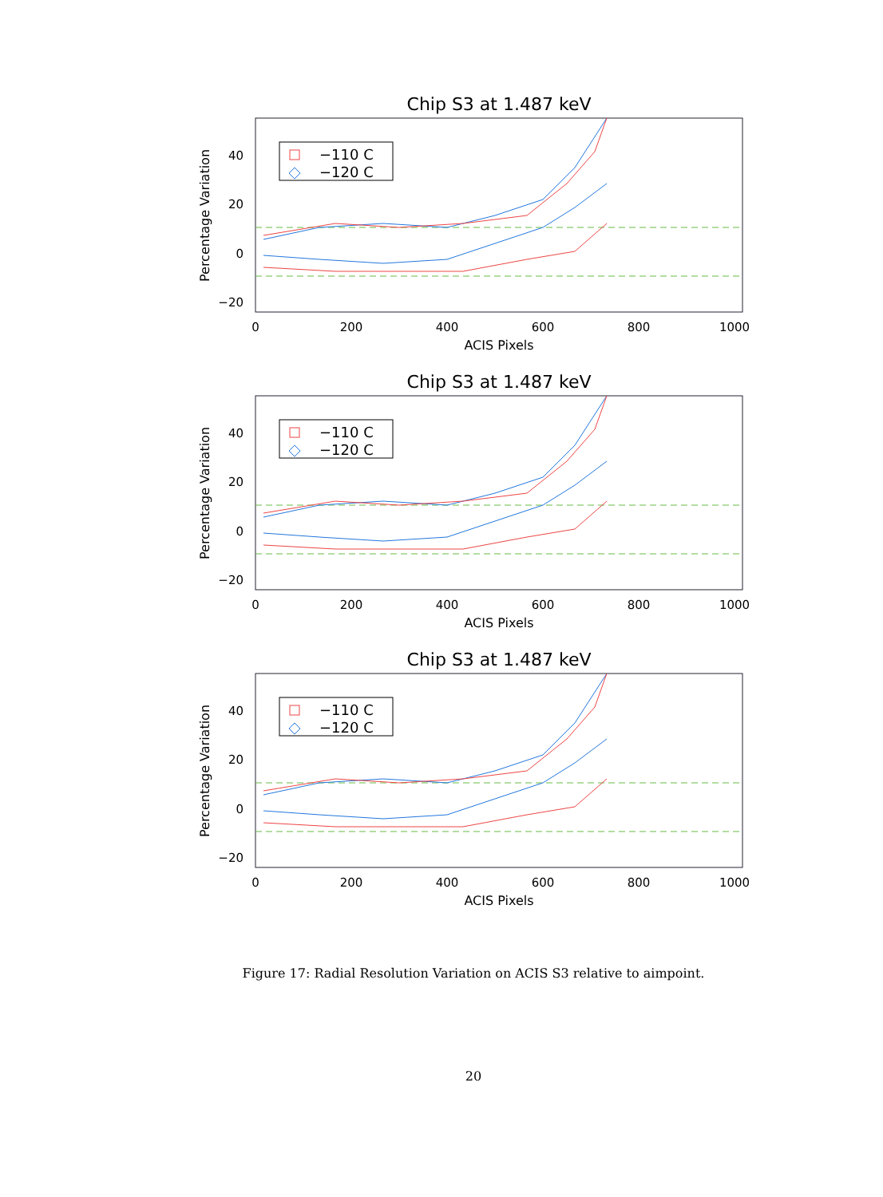Chip S3 at 1.487 keV
40
20
0
−20
0
200
400
600
800
1000
ACIS Pixels
Percentage Variation
−110 C
−120 C
Figure 17: Radial Resolution Variation on ACIS S3 relative to aimpoint.
20